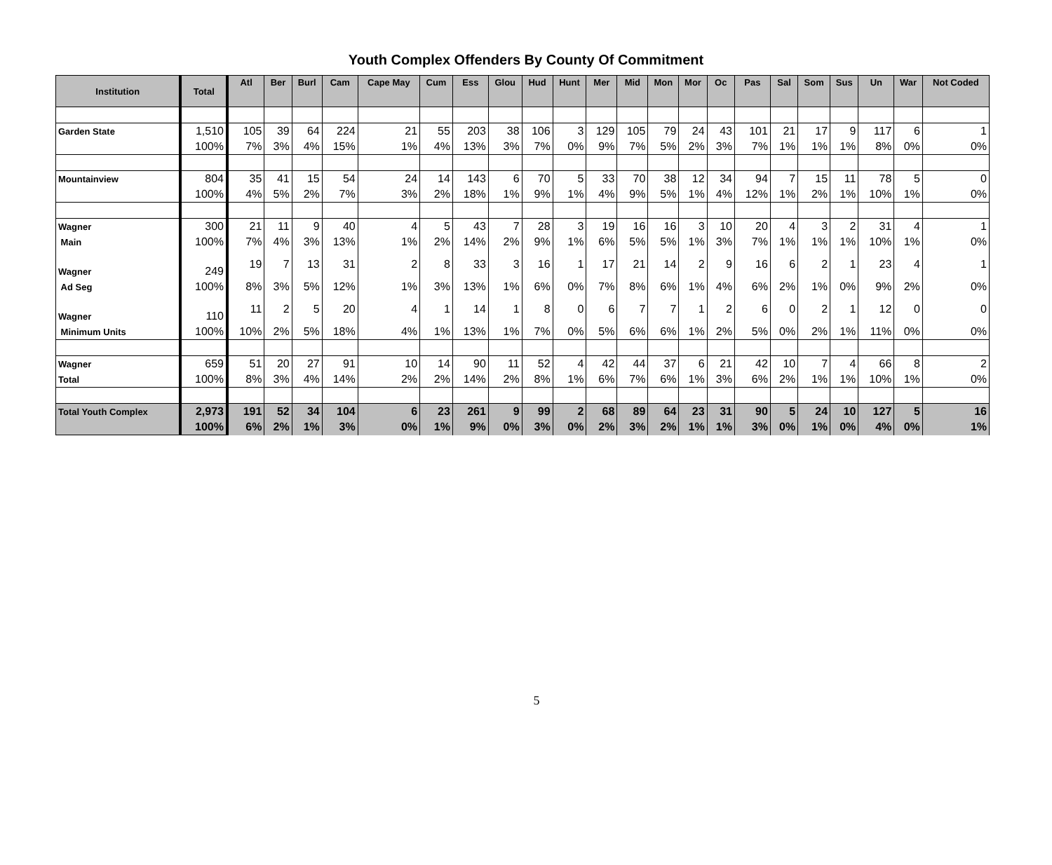Youth Complex Offenders By County Of Commitment
| Institution | Total | Atl | Ber | Burl | Cam | Cape May | Cum | Ess | Glou | Hud | Hunt | Mer | Mid | Mon | Mor | Oc | Pas | Sal | Som | Sus | Un | War | Not Coded |
| --- | --- | --- | --- | --- | --- | --- | --- | --- | --- | --- | --- | --- | --- | --- | --- | --- | --- | --- | --- | --- | --- | --- | --- |
| Garden State | 1,510 | 105 | 39 | 64 | 224 | 21 | 55 | 203 | 38 | 106 | 3 | 129 | 105 | 79 | 24 | 43 | 101 | 21 | 17 | 9 | 117 | 6 | 1 |
| | 100% | 7% | 3% | 4% | 15% | 1% | 4% | 13% | 3% | 7% | 0% | 9% | 7% | 5% | 2% | 3% | 7% | 1% | 1% | 1% | 8% | 0% | 0% |
| Mountainview | 804 | 35 | 41 | 15 | 54 | 24 | 14 | 143 | 6 | 70 | 5 | 33 | 70 | 38 | 12 | 34 | 94 | 7 | 15 | 11 | 78 | 5 | 0 |
| | 100% | 4% | 5% | 2% | 7% | 3% | 2% | 18% | 1% | 9% | 1% | 4% | 9% | 5% | 1% | 4% | 12% | 1% | 2% | 1% | 10% | 1% | 0% |
| Wagner | 300 | 21 | 11 | 9 | 40 | 4 | 5 | 43 | 7 | 28 | 3 | 19 | 16 | 16 | 3 | 10 | 20 | 4 | 3 | 2 | 31 | 4 | 1 |
| Main | 100% | 7% | 4% | 3% | 13% | 1% | 2% | 14% | 2% | 9% | 1% | 6% | 5% | 5% | 1% | 3% | 7% | 1% | 1% | 1% | 10% | 1% | 0% |
| Wagner | 249 | 19 | 7 | 13 | 31 | 2 | 8 | 33 | 3 | 16 | 1 | 17 | 21 | 14 | 2 | 9 | 16 | 6 | 2 | 1 | 23 | 4 | 1 |
| Ad Seg | 100% | 8% | 3% | 5% | 12% | 1% | 3% | 13% | 1% | 6% | 0% | 7% | 8% | 6% | 1% | 4% | 6% | 2% | 1% | 0% | 9% | 2% | 0% |
| Wagner | 110 | 11 | 2 | 5 | 20 | 4 | 1 | 14 | 1 | 8 | 0 | 6 | 7 | 7 | 1 | 2 | 6 | 0 | 2 | 1 | 12 | 0 | 0 |
| Minimum Units | 100% | 10% | 2% | 5% | 18% | 4% | 1% | 13% | 1% | 7% | 0% | 5% | 6% | 6% | 1% | 2% | 5% | 0% | 2% | 1% | 11% | 0% | 0% |
| Wagner | 659 | 51 | 20 | 27 | 91 | 10 | 14 | 90 | 11 | 52 | 4 | 42 | 44 | 37 | 6 | 21 | 42 | 10 | 7 | 4 | 66 | 8 | 2 |
| Total | 100% | 8% | 3% | 4% | 14% | 2% | 2% | 14% | 2% | 8% | 1% | 6% | 7% | 6% | 1% | 3% | 6% | 2% | 1% | 1% | 10% | 1% | 0% |
| Total Youth Complex | 2,973 | 191 | 52 | 34 | 104 | 6 | 23 | 261 | 9 | 99 | 2 | 68 | 89 | 64 | 23 | 31 | 90 | 5 | 24 | 10 | 127 | 5 | 16 |
| | 100% | 6% | 2% | 1% | 3% | 0% | 1% | 9% | 0% | 3% | 0% | 2% | 3% | 2% | 1% | 1% | 3% | 0% | 1% | 0% | 4% | 0% | 1% |
5